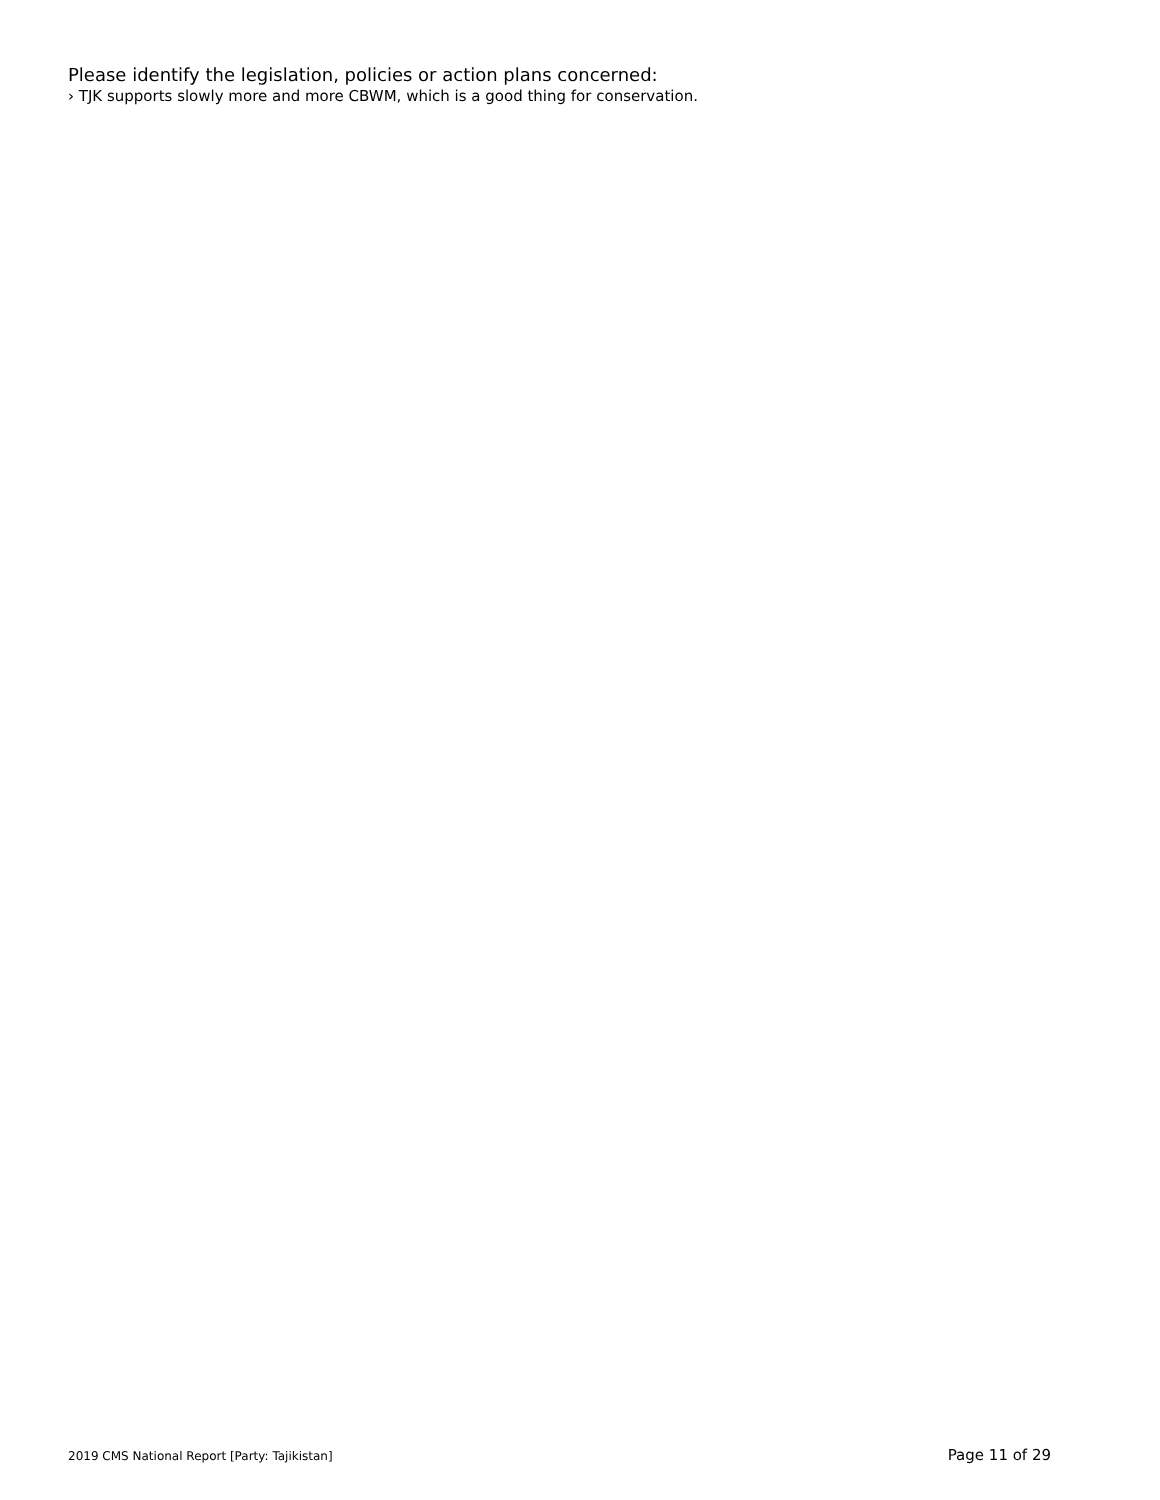Please identify the legislation, policies or action plans concerned:
› TJK supports slowly more and more CBWM, which is a good thing for conservation.
2019 CMS National Report [Party: Tajikistan] Page 11 of 29